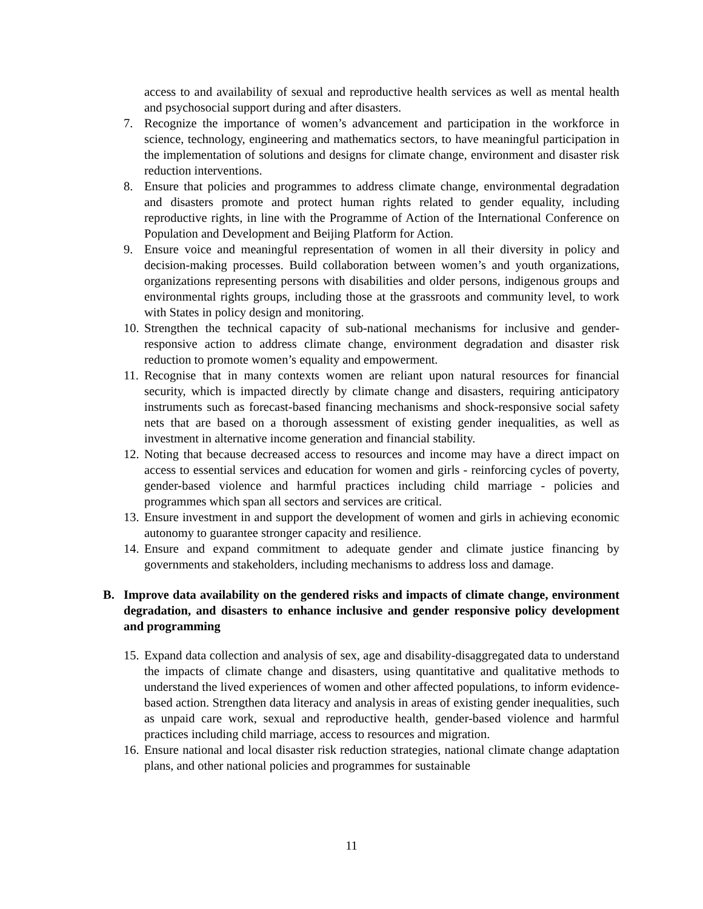access to and availability of sexual and reproductive health services as well as mental health and psychosocial support during and after disasters.
7. Recognize the importance of women’s advancement and participation in the workforce in science, technology, engineering and mathematics sectors, to have meaningful participation in the implementation of solutions and designs for climate change, environment and disaster risk reduction interventions.
8. Ensure that policies and programmes to address climate change, environmental degradation and disasters promote and protect human rights related to gender equality, including reproductive rights, in line with the Programme of Action of the International Conference on Population and Development and Beijing Platform for Action.
9. Ensure voice and meaningful representation of women in all their diversity in policy and decision-making processes. Build collaboration between women’s and youth organizations, organizations representing persons with disabilities and older persons, indigenous groups and environmental rights groups, including those at the grassroots and community level, to work with States in policy design and monitoring.
10. Strengthen the technical capacity of sub-national mechanisms for inclusive and gender-responsive action to address climate change, environment degradation and disaster risk reduction to promote women’s equality and empowerment.
11. Recognise that in many contexts women are reliant upon natural resources for financial security, which is impacted directly by climate change and disasters, requiring anticipatory instruments such as forecast-based financing mechanisms and shock-responsive social safety nets that are based on a thorough assessment of existing gender inequalities, as well as investment in alternative income generation and financial stability.
12. Noting that because decreased access to resources and income may have a direct impact on access to essential services and education for women and girls - reinforcing cycles of poverty, gender-based violence and harmful practices including child marriage - policies and programmes which span all sectors and services are critical.
13. Ensure investment in and support the development of women and girls in achieving economic autonomy to guarantee stronger capacity and resilience.
14. Ensure and expand commitment to adequate gender and climate justice financing by governments and stakeholders, including mechanisms to address loss and damage.
B. Improve data availability on the gendered risks and impacts of climate change, environment degradation, and disasters to enhance inclusive and gender responsive policy development and programming
15. Expand data collection and analysis of sex, age and disability-disaggregated data to understand the impacts of climate change and disasters, using quantitative and qualitative methods to understand the lived experiences of women and other affected populations, to inform evidence-based action. Strengthen data literacy and analysis in areas of existing gender inequalities, such as unpaid care work, sexual and reproductive health, gender-based violence and harmful practices including child marriage, access to resources and migration.
16. Ensure national and local disaster risk reduction strategies, national climate change adaptation plans, and other national policies and programmes for sustainable
11